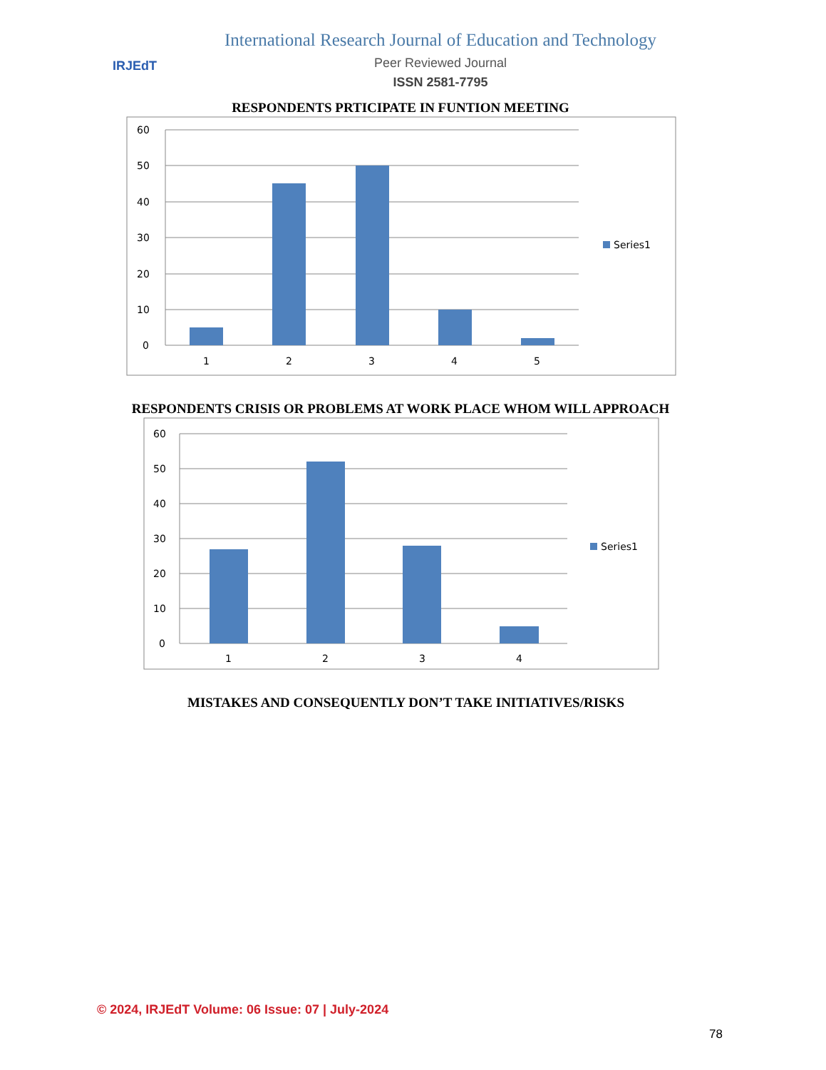IRJEdT
International Research Journal of Education and Technology
Peer Reviewed Journal
ISSN 2581-7795
RESPONDENTS PRTICIPATE IN FUNTION MEETING
60
50
40
30
20
10
0
1
2
3
4
5
Series1
RESPONDENTS CRISIS OR PROBLEMS AT WORK PLACE WHOM WILL APPROACH
60
50
40
30
20
10
0
1
2
3
4
Series1
MISTAKES AND CONSEQUENTLY DON’T TAKE INITIATIVES/RISKS
© 2024, IRJEdT Volume: 06 Issue: 07 | July-2024
78